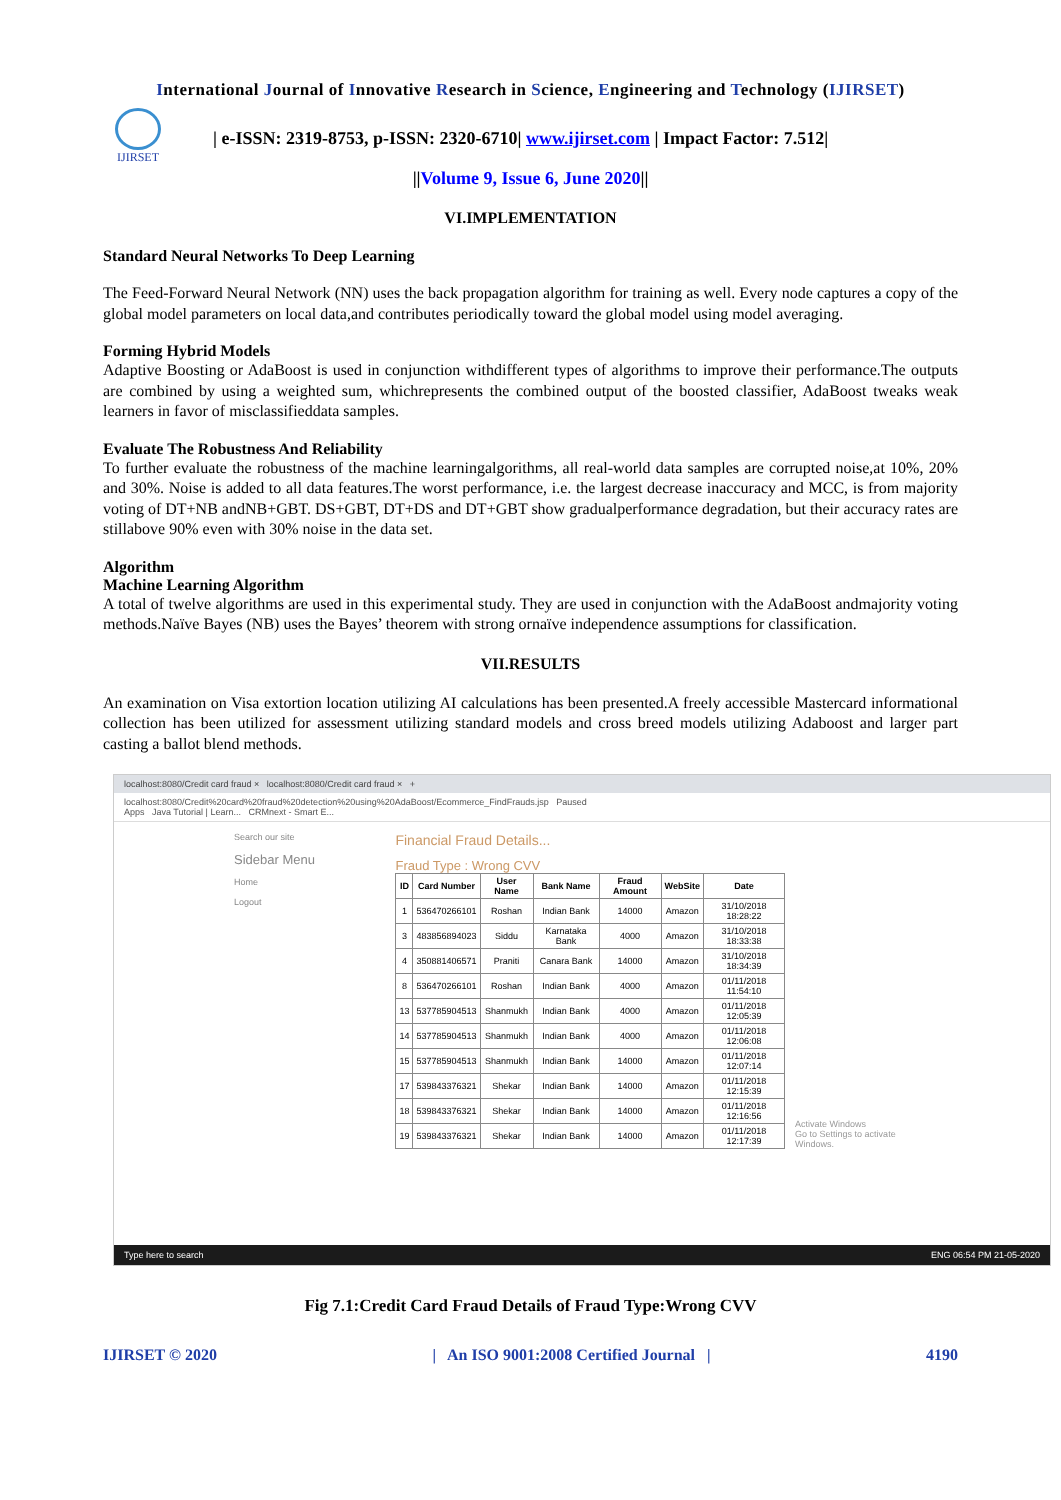International Journal of Innovative Research in Science, Engineering and Technology (IJIRSET)
IJIRSET
| e-ISSN: 2319-8753, p-ISSN: 2320-6710| www.ijirset.com | Impact Factor: 7.512|
||Volume 9, Issue 6, June 2020||
VI.IMPLEMENTATION
Standard Neural Networks To Deep Learning
The Feed-Forward Neural Network (NN) uses the back propagation algorithm for training as well. Every node captures a copy of the global model parameters on local data,and contributes periodically toward the global model using model averaging.
Forming Hybrid Models
Adaptive Boosting or AdaBoost is used in conjunction withdifferent types of algorithms to improve their performance.The outputs are combined by using a weighted sum, whichrepresents the combined output of the boosted classifier, AdaBoost tweaks weak learners in favor of misclassifieddata samples.
Evaluate The Robustness And Reliability
To further evaluate the robustness of the machine learningalgorithms, all real-world data samples are corrupted noise,at 10%, 20% and 30%. Noise is added to all data features.The worst performance, i.e. the largest decrease inaccuracy and MCC, is from majority voting of DT+NB andNB+GBT. DS+GBT, DT+DS and DT+GBT show gradualperformance degradation, but their accuracy rates are stillabove 90% even with 30% noise in the data set.
Algorithm
Machine Learning Algorithm
A total of twelve algorithms are used in this experimental study. They are used in conjunction with the AdaBoost andmajority voting methods.Naïve Bayes (NB) uses the Bayes’ theorem with strong ornaïve independence assumptions for classification.
VII.RESULTS
An examination on Visa extortion location utilizing AI calculations has been presented.A freely accessible Mastercard informational collection has been utilized for assessment utilizing standard models and cross breed models utilizing Adaboost and larger part casting a ballot blend methods.
localhost:8080/Credit card fraud × localhost:8080/Credit card fraud × +
localhost:8080/Credit%20card%20fraud%20detection%20using%20AdaBoost/Ecommerce_FindFrauds.jsp Paused
Apps Java Tutorial | Learn... CRMnext - Smart E...
Search our site
Sidebar Menu
Home
Logout
Financial Fraud Details...
Fraud Type : Wrong CVV
| ID | Card Number | User Name | Bank Name | Fraud Amount | WebSite | Date |
| --- | --- | --- | --- | --- | --- | --- |
| 1 | 536470266101 | Roshan | Indian Bank | 14000 | Amazon | 31/10/2018 18:28:22 |
| 3 | 483856894023 | Siddu | Karnataka Bank | 4000 | Amazon | 31/10/2018 18:33:38 |
| 4 | 350881406571 | Praniti | Canara Bank | 14000 | Amazon | 31/10/2018 18:34:39 |
| 8 | 536470266101 | Roshan | Indian Bank | 4000 | Amazon | 01/11/2018 11:54:10 |
| 13 | 537785904513 | Shanmukh | Indian Bank | 4000 | Amazon | 01/11/2018 12:05:39 |
| 14 | 537785904513 | Shanmukh | Indian Bank | 4000 | Amazon | 01/11/2018 12:06:08 |
| 15 | 537785904513 | Shanmukh | Indian Bank | 14000 | Amazon | 01/11/2018 12:07:14 |
| 17 | 539843376321 | Shekar | Indian Bank | 14000 | Amazon | 01/11/2018 12:15:39 |
| 18 | 539843376321 | Shekar | Indian Bank | 14000 | Amazon | 01/11/2018 12:16:56 |
| 19 | 539843376321 | Shekar | Indian Bank | 14000 | Amazon | 01/11/2018 12:17:39 |
Activate Windows
Go to Settings to activate Windows.
Type here to search ENG 06:54 PM 21-05-2020
Fig 7.1:Credit Card Fraud Details of Fraud Type:Wrong CVV
IJIRSET © 2020 | An ISO 9001:2008 Certified Journal | 4190